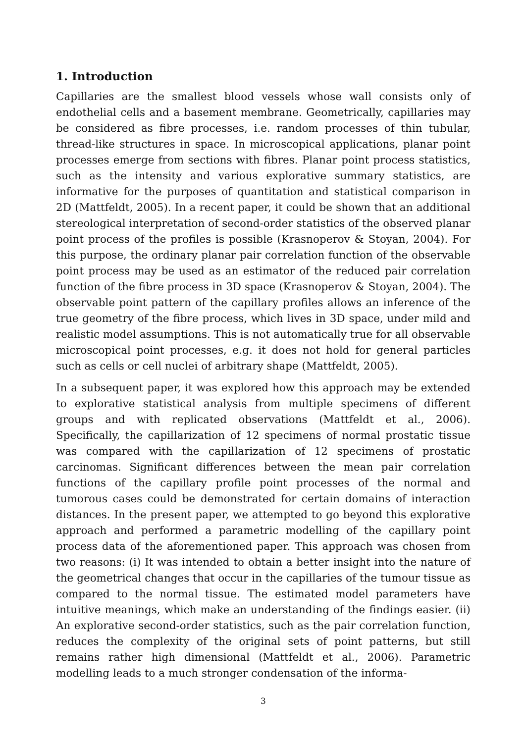1. Introduction
Capillaries are the smallest blood vessels whose wall consists only of endothelial cells and a basement membrane. Geometrically, capillaries may be considered as fibre processes, i.e. random processes of thin tubular, thread-like structures in space. In microscopical applications, planar point processes emerge from sections with fibres. Planar point process statistics, such as the intensity and various explorative summary statistics, are informative for the purposes of quantitation and statistical comparison in 2D (Mattfeldt, 2005). In a recent paper, it could be shown that an additional stereological interpretation of second-order statistics of the observed planar point process of the profiles is possible (Krasnoperov & Stoyan, 2004). For this purpose, the ordinary planar pair correlation function of the observable point process may be used as an estimator of the reduced pair correlation function of the fibre process in 3D space (Krasnoperov & Stoyan, 2004). The observable point pattern of the capillary profiles allows an inference of the true geometry of the fibre process, which lives in 3D space, under mild and realistic model assumptions. This is not automatically true for all observable microscopical point processes, e.g. it does not hold for general particles such as cells or cell nuclei of arbitrary shape (Mattfeldt, 2005).
In a subsequent paper, it was explored how this approach may be extended to explorative statistical analysis from multiple specimens of different groups and with replicated observations (Mattfeldt et al., 2006). Specifically, the capillarization of 12 specimens of normal prostatic tissue was compared with the capillarization of 12 specimens of prostatic carcinomas. Significant differences between the mean pair correlation functions of the capillary profile point processes of the normal and tumorous cases could be demonstrated for certain domains of interaction distances. In the present paper, we attempted to go beyond this explorative approach and performed a parametric modelling of the capillary point process data of the aforementioned paper. This approach was chosen from two reasons: (i) It was intended to obtain a better insight into the nature of the geometrical changes that occur in the capillaries of the tumour tissue as compared to the normal tissue. The estimated model parameters have intuitive meanings, which make an understanding of the findings easier. (ii) An explorative second-order statistics, such as the pair correlation function, reduces the complexity of the original sets of point patterns, but still remains rather high dimensional (Mattfeldt et al., 2006). Parametric modelling leads to a much stronger condensation of the informa-
3